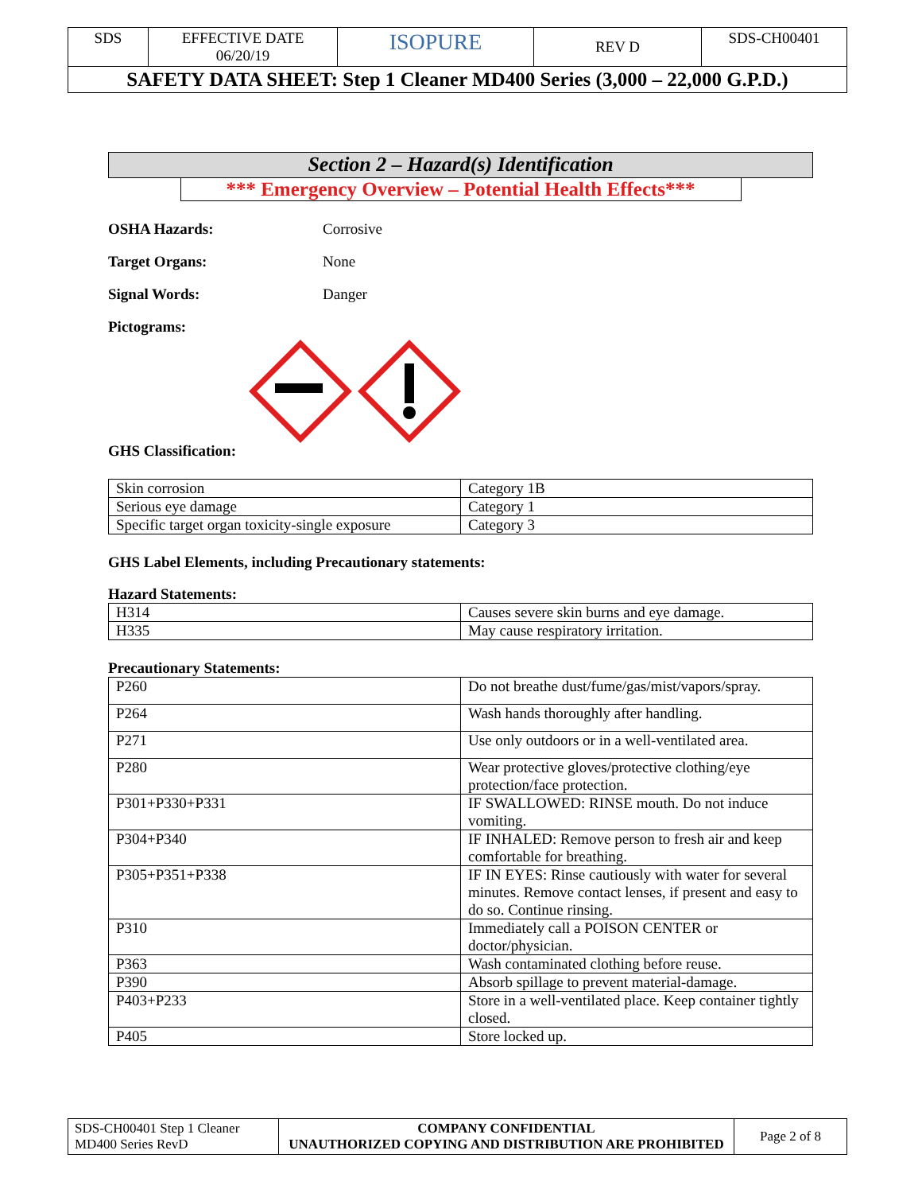| SDS | EFFECTIVE DATE 06/20/19 | ISOPURE | REV D | SDS-CH00401 |
| SAFETY DATA SHEET: Step 1 Cleaner MD400 Series (3,000 – 22,000 G.P.D.) | | | | |
Section 2 – Hazard(s) Identification
*** Emergency Overview – Potential Health Effects***
OSHA Hazards: Corrosive
Target Organs: None
Signal Words: Danger
Pictograms:
GHS Classification:
| Skin corrosion | Category 1B |
| Serious eye damage | Category 1 |
| Specific target organ toxicity-single exposure | Category 3 |
GHS Label Elements, including Precautionary statements:
Hazard Statements:
| H314 | Causes severe skin burns and eye damage. |
| H335 | May cause respiratory irritation. |
Precautionary Statements:
| P260 | Do not breathe dust/fume/gas/mist/vapors/spray. |
| P264 | Wash hands thoroughly after handling. |
| P271 | Use only outdoors or in a well-ventilated area. |
| P280 | Wear protective gloves/protective clothing/eye protection/face protection. |
| P301+P330+P331 | IF SWALLOWED: RINSE mouth. Do not induce vomiting. |
| P304+P340 | IF INHALED: Remove person to fresh air and keep comfortable for breathing. |
| P305+P351+P338 | IF IN EYES: Rinse cautiously with water for several minutes. Remove contact lenses, if present and easy to do so. Continue rinsing. |
| P310 | Immediately call a POISON CENTER or doctor/physician. |
| P363 | Wash contaminated clothing before reuse. |
| P390 | Absorb spillage to prevent material-damage. |
| P403+P233 | Store in a well-ventilated place. Keep container tightly closed. |
| P405 | Store locked up. |
| SDS-CH00401 Step 1 Cleaner MD400 Series RevD | COMPANY CONFIDENTIAL UNAUTHORIZED COPYING AND DISTRIBUTION ARE PROHIBITED | Page 2 of 8 |